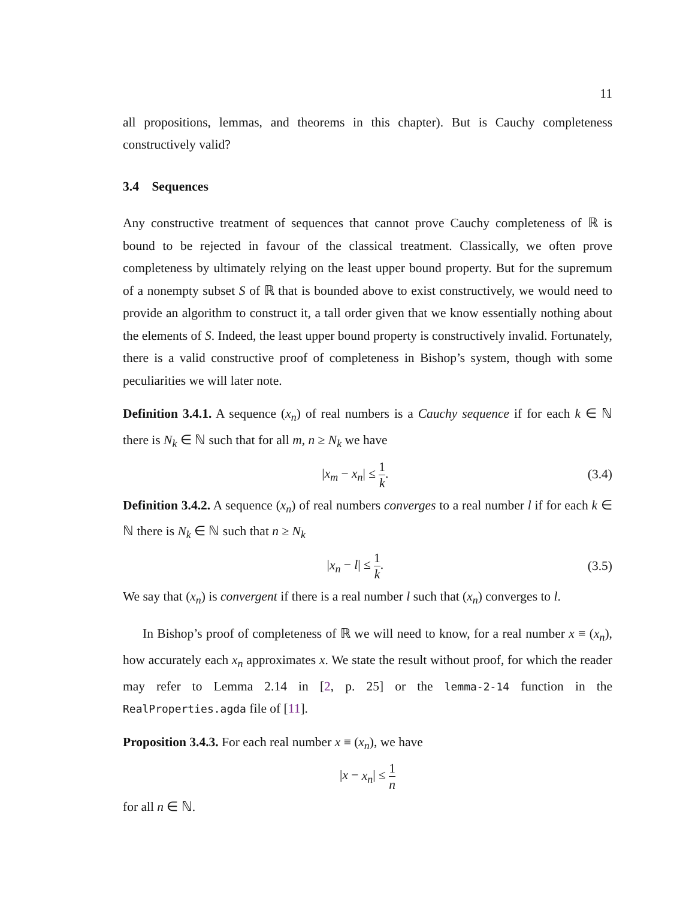11
all propositions, lemmas, and theorems in this chapter). But is Cauchy completeness constructively valid?
3.4 Sequences
Any constructive treatment of sequences that cannot prove Cauchy completeness of ℝ is bound to be rejected in favour of the classical treatment. Classically, we often prove completeness by ultimately relying on the least upper bound property. But for the supremum of a nonempty subset S of ℝ that is bounded above to exist constructively, we would need to provide an algorithm to construct it, a tall order given that we know essentially nothing about the elements of S. Indeed, the least upper bound property is constructively invalid. Fortunately, there is a valid constructive proof of completeness in Bishop’s system, though with some peculiarities we will later note.
Definition 3.4.1. A sequence (x<sub>n</sub>) of real numbers is a Cauchy sequence if for each k ∈ ℕ there is N<sub>k</sub> ∈ ℕ such that for all m, n ≥ N<sub>k</sub> we have
|x<sub>m</sub> − x<sub>n</sub>| ≤ 1 k. (3.4)
Definition 3.4.2. A sequence (x<sub>n</sub>) of real numbers converges to a real number l if for each k ∈ ℕ there is N<sub>k</sub> ∈ ℕ such that n ≥ N<sub>k</sub>
|x<sub>n</sub> − l| ≤ 1 k. (3.5)
We say that (x<sub>n</sub>) is convergent if there is a real number l such that (x<sub>n</sub>) converges to l.
In Bishop’s proof of completeness of ℝ we will need to know, for a real number x ≡ (x<sub>n</sub>), how accurately each x<sub>n</sub> approximates x. We state the result without proof, for which the reader may refer to Lemma 2.14 in [2, p. 25] or the lemma-2-14 function in the RealProperties.agda file of [11].
Proposition 3.4.3. For each real number x ≡ (x<sub>n</sub>), we have
|x − x<sub>n</sub>| ≤ 1 n
for all n ∈ ℕ.